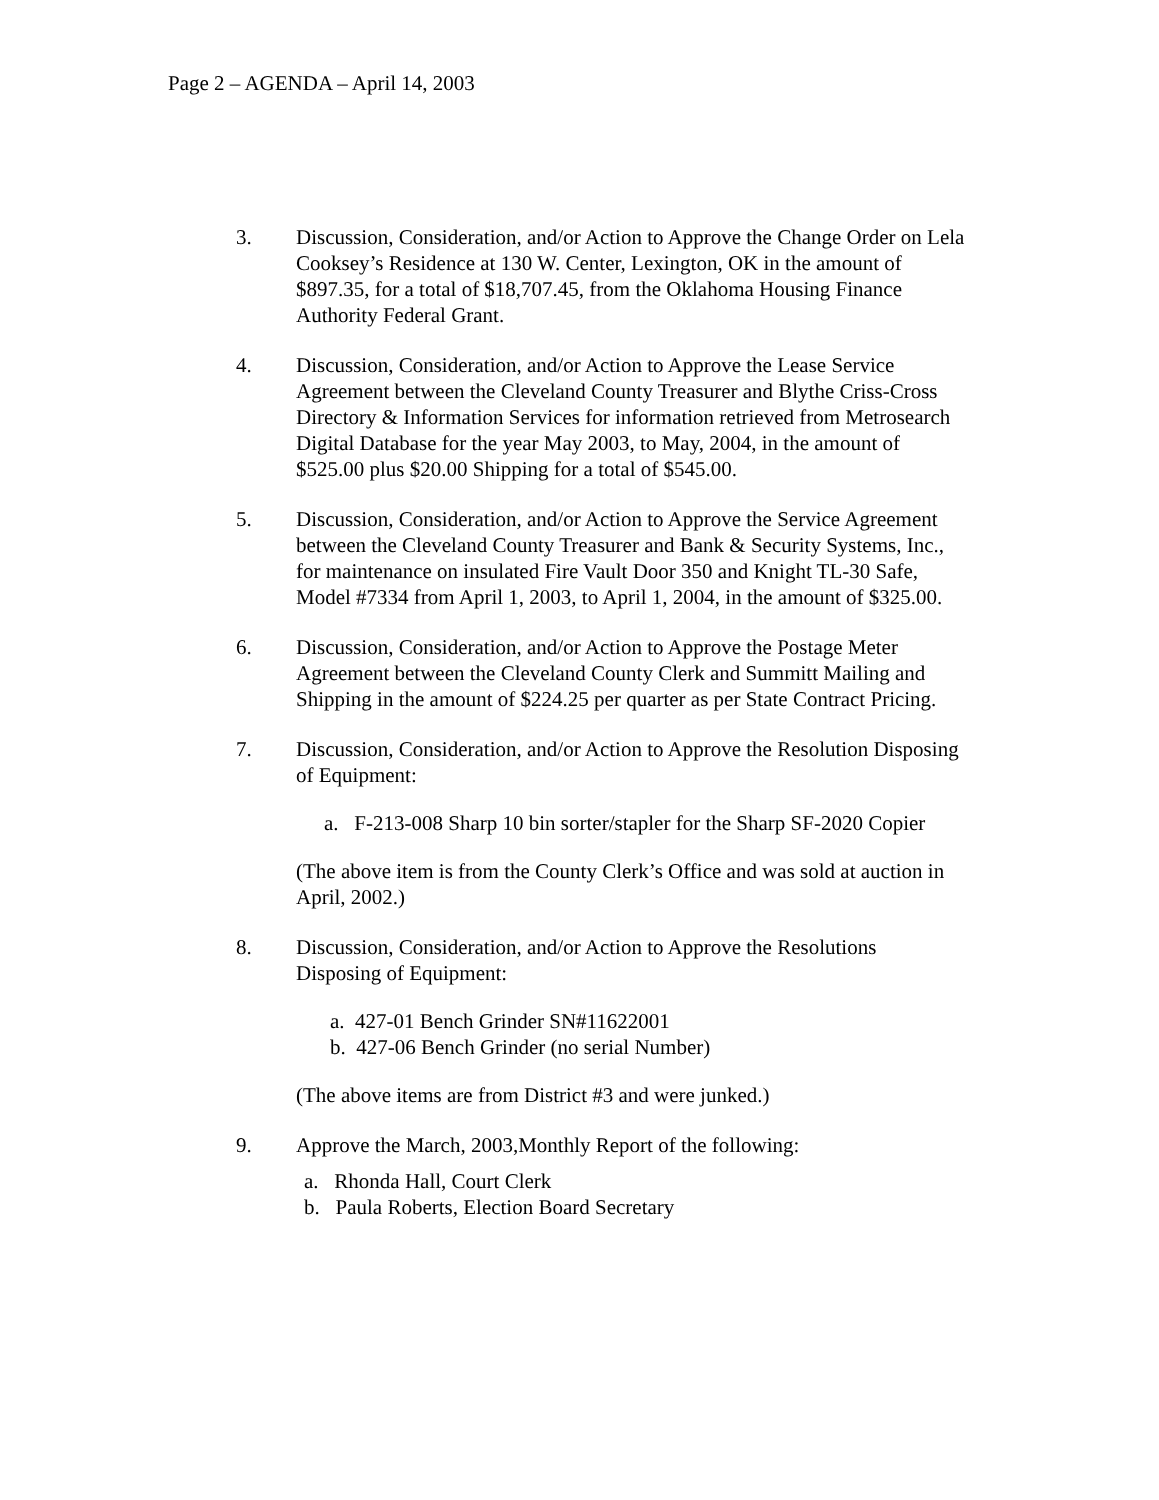Page 2 – AGENDA – April 14, 2003
3. Discussion, Consideration, and/or Action to Approve the Change Order on Lela Cooksey’s Residence at 130 W. Center, Lexington, OK in the amount of $897.35, for a total of $18,707.45, from the Oklahoma Housing Finance Authority Federal Grant.
4. Discussion, Consideration, and/or Action to Approve the Lease Service Agreement between the Cleveland County Treasurer and Blythe Criss-Cross Directory & Information Services for information retrieved from Metrosearch Digital Database for the year May 2003, to May, 2004, in the amount of $525.00 plus $20.00 Shipping for a total of $545.00.
5. Discussion, Consideration, and/or Action to Approve the Service Agreement between the Cleveland County Treasurer and Bank & Security Systems, Inc., for maintenance on insulated Fire Vault Door 350 and Knight TL-30 Safe, Model #7334 from April 1, 2003, to April 1, 2004, in the amount of $325.00.
6. Discussion, Consideration, and/or Action to Approve the Postage Meter Agreement between the Cleveland County Clerk and Summitt Mailing and Shipping in the amount of $224.25 per quarter as per State Contract Pricing.
7. Discussion, Consideration, and/or Action to Approve the Resolution Disposing of Equipment:
a. F-213-008 Sharp 10 bin sorter/stapler for the Sharp SF-2020 Copier
(The above item is from the County Clerk’s Office and was sold at auction in April, 2002.)
8. Discussion, Consideration, and/or Action to Approve the Resolutions Disposing of Equipment:
a. 427-01 Bench Grinder SN#11622001
b. 427-06 Bench Grinder (no serial Number)
(The above items are from District #3 and were junked.)
9. Approve the March, 2003,Monthly Report of the following:
a. Rhonda Hall, Court Clerk
b. Paula Roberts, Election Board Secretary